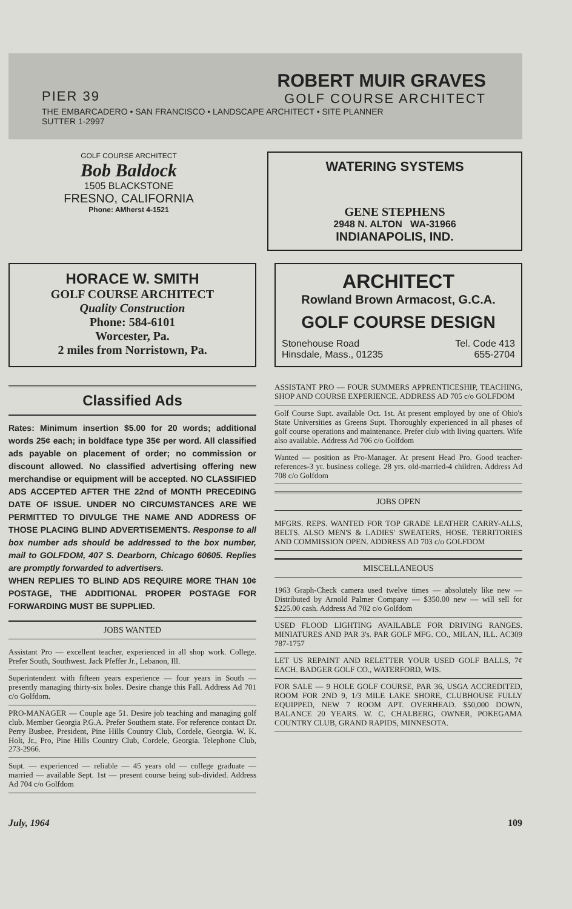ROBERT MUIR GRAVES
GOLF COURSE ARCHITECT
PIER 39
THE EMBARCADERO • SAN FRANCISCO • LANDSCAPE ARCHITECT • SITE PLANNER
SUTTER 1-2997
GOLF COURSE ARCHITECT
Bob Baldock
1505 BLACKSTONE
FRESNO, CALIFORNIA
Phone: AMherst 4-1521
WATERING SYSTEMS
GENE STEPHENS
2948 N. ALTON WA-31966
INDIANAPOLIS, IND.
HORACE W. SMITH
GOLF COURSE ARCHITECT
Quality Construction
Phone: 584-6101
Worcester, Pa.
2 miles from Norristown, Pa.
ARCHITECT
Rowland Brown Armacost, G.C.A.
GOLF COURSE DESIGN
Stonehouse Road Tel. Code 413
Hinsdale, Mass., 01235 655-2704
Classified Ads
Rates: Minimum insertion $5.00 for 20 words; additional words 25¢ each; in boldface type 35¢ per word. All classified ads payable on placement of order; no commission or discount allowed. No classified advertising offering new merchandise or equipment will be accepted. NO CLASSIFIED ADS ACCEPTED AFTER THE 22nd of MONTH PRECEDING DATE OF ISSUE. UNDER NO CIRCUMSTANCES ARE WE PERMITTED TO DIVULGE THE NAME AND ADDRESS OF THOSE PLACING BLIND ADVERTISEMENTS. Response to all box number ads should be addressed to the box number, mail to GOLFDOM, 407 S. Dearborn, Chicago 60605. Replies are promptly forwarded to advertisers.
WHEN REPLIES TO BLIND ADS REQUIRE MORE THAN 10¢ POSTAGE, THE ADDITIONAL PROPER POSTAGE FOR FORWARDING MUST BE SUPPLIED.
JOBS WANTED
Assistant Pro — excellent teacher, experienced in all shop work. College. Prefer South, Southwest. Jack Pfeffer Jr., Lebanon, Ill.
Superintendent with fifteen years experience — four years in South — presently managing thirty-six holes. Desire change this Fall. Address Ad 701 c/o Golfdom.
PRO-MANAGER — Couple age 51. Desire job teaching and managing golf club. Member Georgia P.G.A. Prefer Southern state. For reference contact Dr. Perry Busbee, President, Pine Hills Country Club, Cordele, Georgia. W. K. Holt, Jr., Pro, Pine Hills Country Club, Cordele, Georgia. Telephone Club, 273-2966.
Supt. — experienced — reliable — 45 years old — college graduate — married — available Sept. 1st — present course being sub-divided. Address Ad 704 c/o Golfdom
ASSISTANT PRO — FOUR SUMMERS APPRENTICESHIP, TEACHING, SHOP AND COURSE EXPERIENCE. ADDRESS AD 705 c/o GOLFDOM
Golf Course Supt. available Oct. 1st. At present employed by one of Ohio's State Universities as Greens Supt. Thoroughly experienced in all phases of golf course operations and maintenance. Prefer club with living quarters. Wife also available. Address Ad 706 c/o Golfdom
Wanted — position as Pro-Manager. At present Head Pro. Good teacher-references-3 yr. business college. 28 yrs. old-married-4 children. Address Ad 708 c/o Golfdom
JOBS OPEN
MFGRS. REPS. WANTED FOR TOP GRADE LEATHER CARRY-ALLS, BELTS. ALSO MEN'S & LADIES' SWEATERS, HOSE. TERRITORIES AND COMMISSION OPEN. ADDRESS AD 703 c/o GOLFDOM
MISCELLANEOUS
1963 Graph-Check camera used twelve times — absolutely like new — Distributed by Arnold Palmer Company — $350.00 new — will sell for $225.00 cash. Address Ad 702 c/o Golfdom
USED FLOOD LIGHTING AVAILABLE FOR DRIVING RANGES. MINIATURES AND PAR 3's. PAR GOLF MFG. CO., MILAN, ILL. AC309 787-1757
LET US REPAINT AND RELETTER YOUR USED GOLF BALLS, 7¢ EACH. BADGER GOLF CO., WATERFORD, WIS.
FOR SALE — 9 HOLE GOLF COURSE, PAR 36, USGA ACCREDITED, ROOM FOR 2ND 9, 1/3 MILE LAKE SHORE, CLUBHOUSE FULLY EQUIPPED, NEW 7 ROOM APT. OVERHEAD. $50,000 DOWN, BALANCE 20 YEARS. W. C. CHALBERG, OWNER, POKEGAMA COUNTRY CLUB, GRAND RAPIDS, MINNESOTA.
July, 1964 109